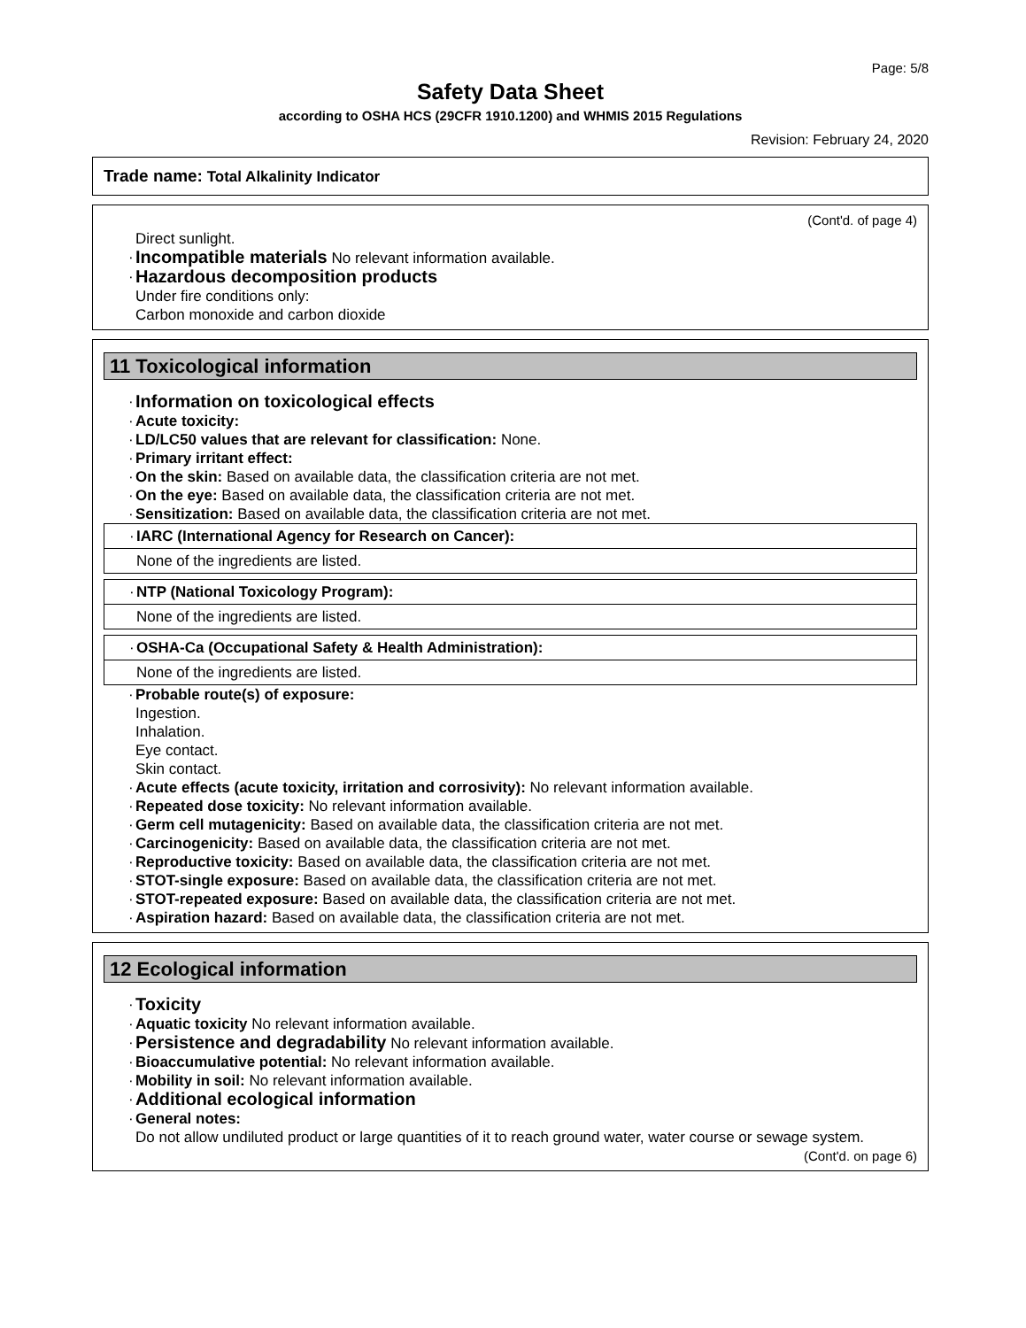Page: 5/8
Safety Data Sheet
according to OSHA HCS (29CFR 1910.1200) and WHMIS 2015 Regulations
Revision: February 24, 2020
Trade name: Total Alkalinity Indicator
(Cont'd. of page 4)
Direct sunlight.
· Incompatible materials No relevant information available.
· Hazardous decomposition products
Under fire conditions only:
Carbon monoxide and carbon dioxide
11 Toxicological information
· Information on toxicological effects
· Acute toxicity:
· LD/LC50 values that are relevant for classification: None.
· Primary irritant effect:
· On the skin: Based on available data, the classification criteria are not met.
· On the eye: Based on available data, the classification criteria are not met.
· Sensitization: Based on available data, the classification criteria are not met.
· IARC (International Agency for Research on Cancer):
None of the ingredients are listed.
· NTP (National Toxicology Program):
None of the ingredients are listed.
· OSHA-Ca (Occupational Safety & Health Administration):
None of the ingredients are listed.
· Probable route(s) of exposure:
Ingestion.
Inhalation.
Eye contact.
Skin contact.
· Acute effects (acute toxicity, irritation and corrosivity): No relevant information available.
· Repeated dose toxicity: No relevant information available.
· Germ cell mutagenicity: Based on available data, the classification criteria are not met.
· Carcinogenicity: Based on available data, the classification criteria are not met.
· Reproductive toxicity: Based on available data, the classification criteria are not met.
· STOT-single exposure: Based on available data, the classification criteria are not met.
· STOT-repeated exposure: Based on available data, the classification criteria are not met.
· Aspiration hazard: Based on available data, the classification criteria are not met.
12 Ecological information
· Toxicity
· Aquatic toxicity No relevant information available.
· Persistence and degradability No relevant information available.
· Bioaccumulative potential: No relevant information available.
· Mobility in soil: No relevant information available.
· Additional ecological information
· General notes:
Do not allow undiluted product or large quantities of it to reach ground water, water course or sewage system.
(Cont'd. on page 6)